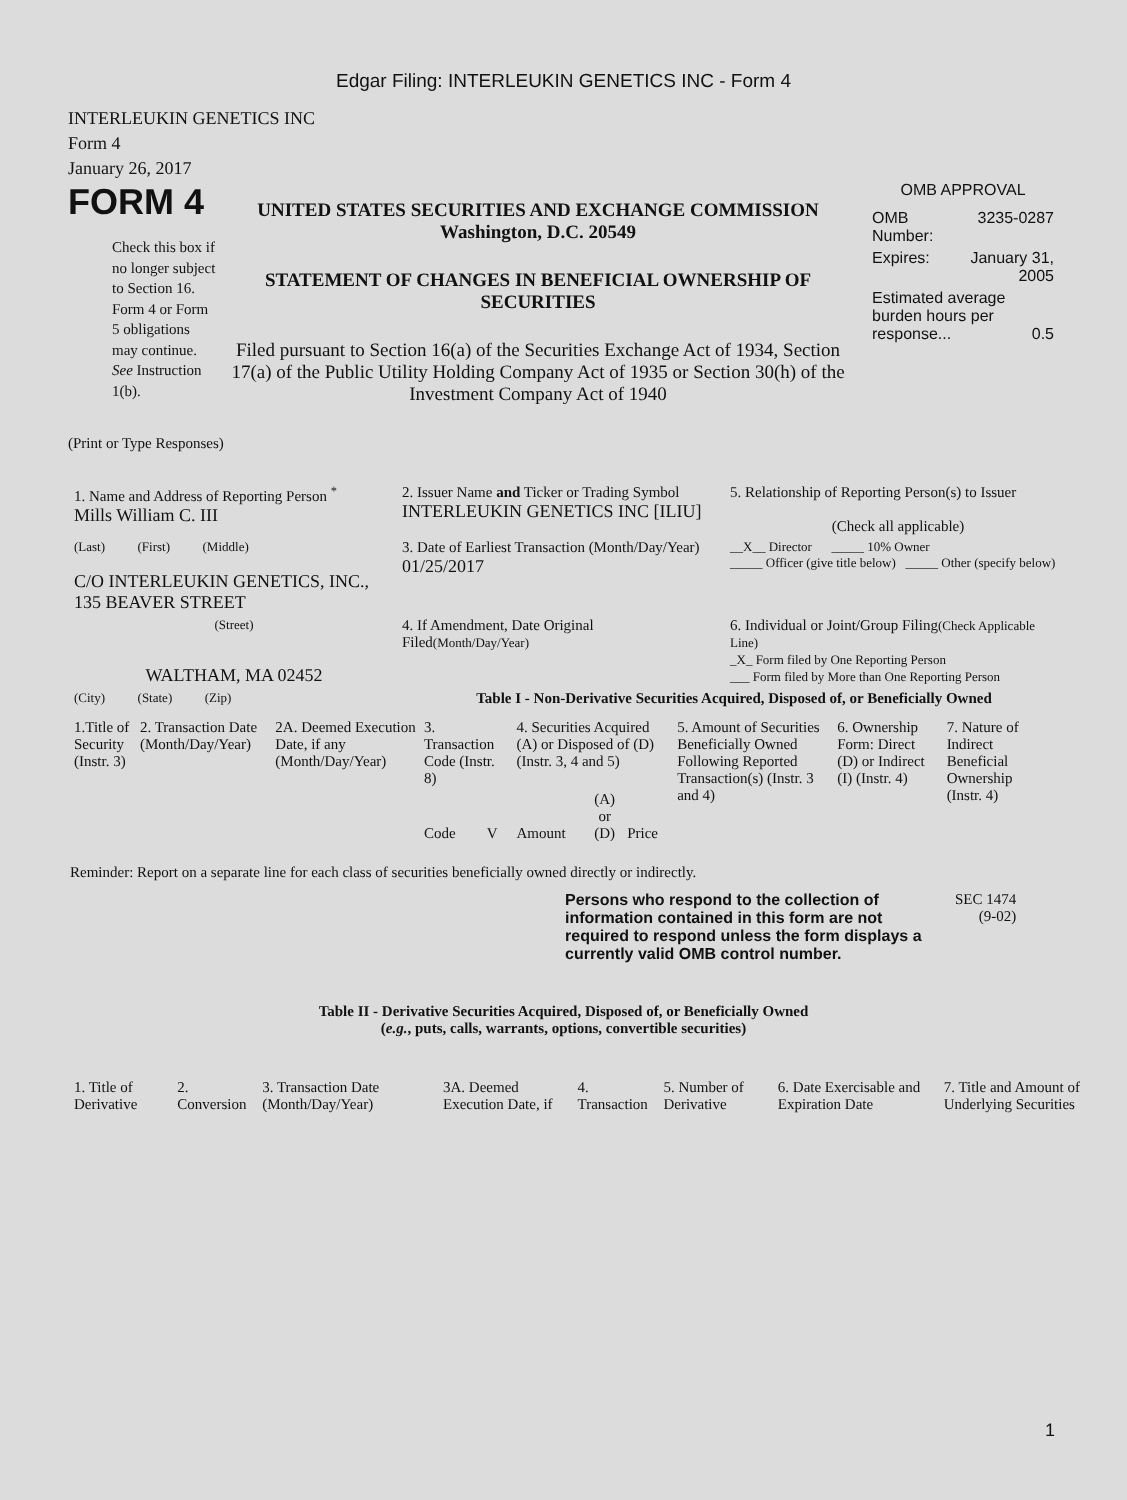Edgar Filing: INTERLEUKIN GENETICS INC - Form 4
INTERLEUKIN GENETICS INC
Form 4
January 26, 2017
FORM 4
Check this box if no longer subject to Section 16. Form 4 or Form 5 obligations may continue. See Instruction 1(b).
UNITED STATES SECURITIES AND EXCHANGE COMMISSION
Washington, D.C. 20549
STATEMENT OF CHANGES IN BENEFICIAL OWNERSHIP OF SECURITIES
Filed pursuant to Section 16(a) of the Securities Exchange Act of 1934, Section 17(a) of the Public Utility Holding Company Act of 1935 or Section 30(h) of the Investment Company Act of 1940
OMB APPROVAL
| OMB Number: | 3235-0287 |
| Expires: | January 31, 2005 |
| Estimated average burden hours per response... 0.5 | |
(Print or Type Responses)
| 1. Name and Address of Reporting Person <sup>*</sup> Mills William C. III | 2. Issuer Name and Ticker or Trading Symbol INTERLEUKIN GENETICS INC [ILIU] | 5. Relationship of Reporting Person(s) to Issuer (Check all applicable) |
| (Last) (First) (Middle) C/O INTERLEUKIN GENETICS, INC., 135 BEAVER STREET | 3. Date of Earliest Transaction (Month/Day/Year) 01/25/2017 | __X__ Director _____ 10% Owner _____ Officer (give title below) _____ Other (specify below) |
| (Street) WALTHAM, MA 02452 | 4. If Amendment, Date Original Filed (Month/Day/Year) | 6. Individual or Joint/Group Filing (Check Applicable Line) _X_ Form filed by One Reporting Person ___ Form filed by More than One Reporting Person |
| (City) (State) (Zip) | Table I - Non-Derivative Securities Acquired, Disposed of, or Beneficially Owned | |
| 1.Title of Security (Instr. 3) | 2. Transaction Date (Month/Day/Year) | 2A. Deemed Execution Date, if any (Month/Day/Year) | 3. Transaction Code (Instr. 8) | | 4. Securities Acquired (A) or Disposed of (D) (Instr. 3, 4 and 5) | | | 5. Amount of Securities Beneficially Owned Following Reported Transaction(s) (Instr. 3 and 4) | 6. Ownership Form: Direct (D) or Indirect (I) (Instr. 4) | 7. Nature of Indirect Beneficial Ownership (Instr. 4) |
| | | | Code | V | Amount | (A) or (D) | Price | | | |
Reminder: Report on a separate line for each class of securities beneficially owned directly or indirectly.
Persons who respond to the collection of information contained in this form are not required to respond unless the form displays a currently valid OMB control number.
SEC 1474
(9-02)
Table II - Derivative Securities Acquired, Disposed of, or Beneficially Owned
(e.g., puts, calls, warrants, options, convertible securities)
| 1. Title of Derivative | 2. Conversion | 3. Transaction Date (Month/Day/Year) | 3A. Deemed Execution Date, if | 4. Transaction | 5. Number of Derivative | 6. Date Exercisable and Expiration Date | 7. Title and Amount of Underlying Securities |
| --- | --- | --- | --- | --- | --- | --- | --- |
1